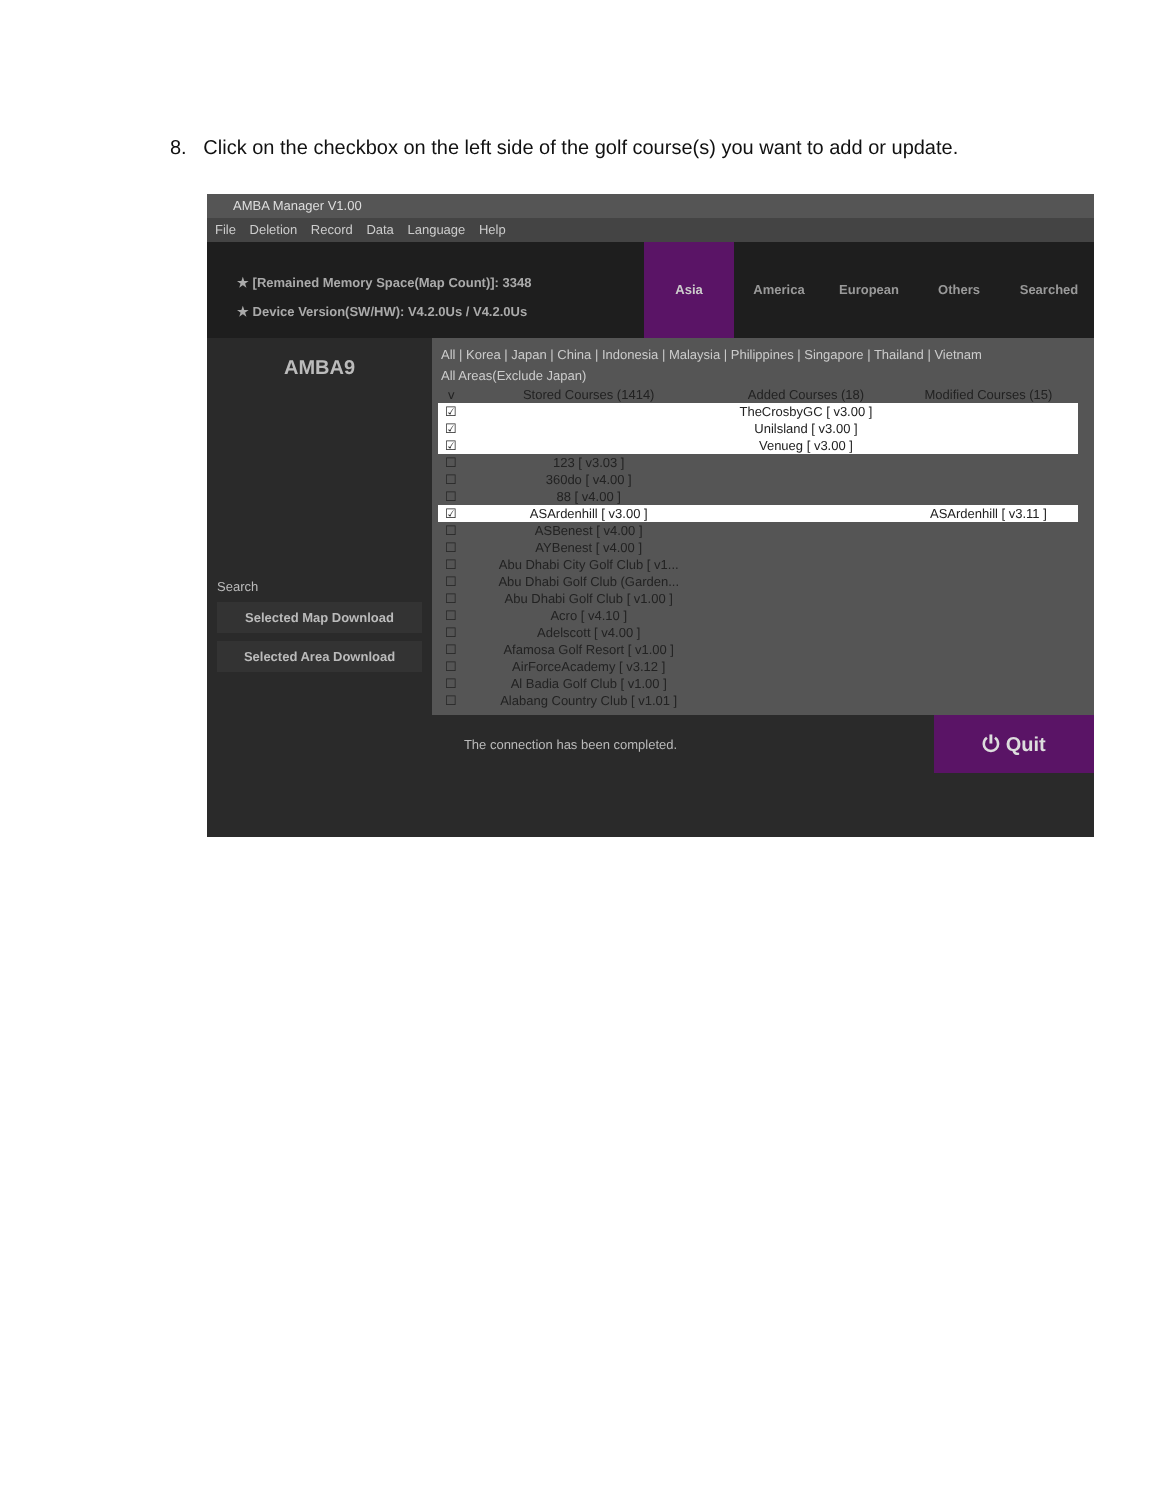8. Click on the checkbox on the left side of the golf course(s) you want to add or update.
AMBA Manager V1.00
File Deletion Record Data Language Help
★ [Remained Memory Space(Map Count)]: 3348
★ Device Version(SW/HW): V4.2.0Us / V4.2.0Us
Asia America European Others Searched
AMBA9
Search
Selected Map Download
Selected Area Download
All | Korea | Japan | China | Indonesia | Malaysia | Philippines | Singapore | Thailand | Vietnam
All Areas(Exclude Japan)
| v | Stored Courses (1414) | Added Courses (18) | Modified Courses (15) |
| --- | --- | --- | --- |
| ☑ | | TheCrosbyGC [ v3.00 ] | |
| ☑ | | Unilsland [ v3.00 ] | |
| ☑ | | Venueg [ v3.00 ] | |
| ☐ | 123 [ v3.03 ] | | |
| ☐ | 360do [ v4.00 ] | | |
| ☐ | 88 [ v4.00 ] | | |
| ☑ | ASArdenhill [ v3.00 ] | | ASArdenhill [ v3.11 ] |
| ☐ | ASBenest [ v4.00 ] | | |
| ☐ | AYBenest [ v4.00 ] | | |
| ☐ | Abu Dhabi City Golf Club [ v1... | | |
| ☐ | Abu Dhabi Golf Club (Garden... | | |
| ☐ | Abu Dhabi Golf Club [ v1.00 ] | | |
| ☐ | Acro [ v4.10 ] | | |
| ☐ | Adelscott [ v4.00 ] | | |
| ☐ | Afamosa Golf Resort [ v1.00 ] | | |
| ☐ | AirForceAcademy [ v3.12 ] | | |
| ☐ | Al Badia Golf Club [ v1.00 ] | | |
| ☐ | Alabang Country Club [ v1.01 ] | | |
The connection has been completed.
⏻ Quit